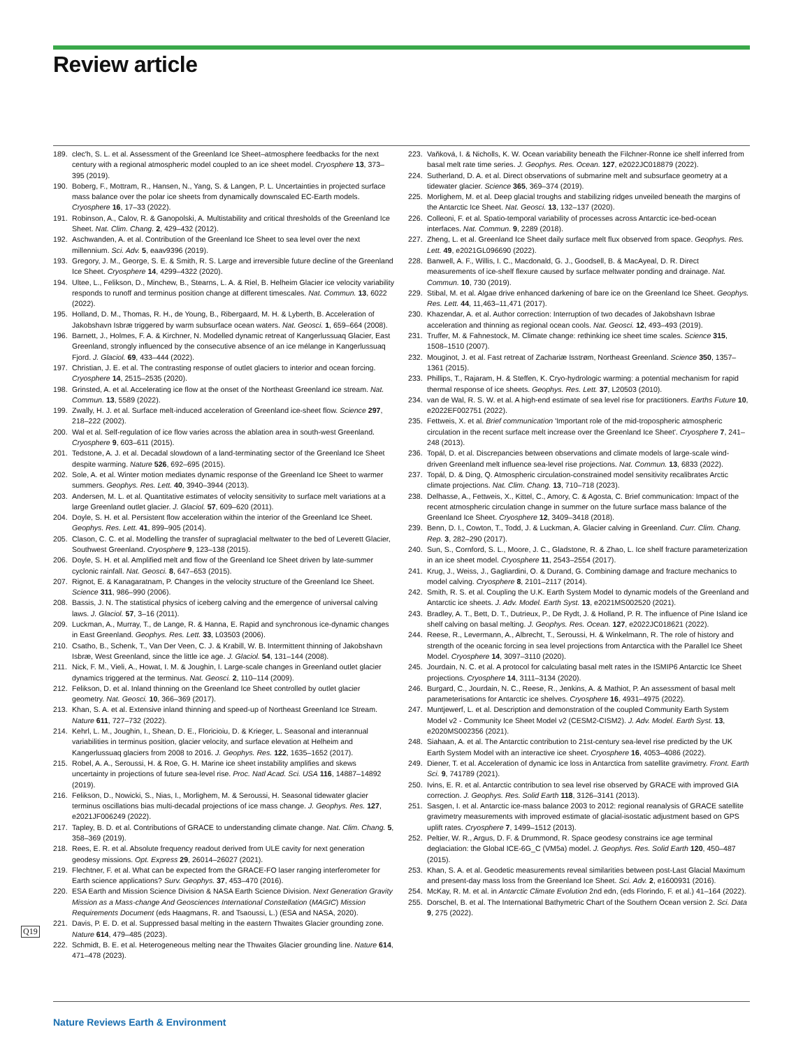Review article
189. clec'h, S. L. et al. Assessment of the Greenland Ice Sheet–atmosphere feedbacks for the next century with a regional atmospheric model coupled to an ice sheet model. Cryosphere 13, 373–395 (2019).
190. Boberg, F., Mottram, R., Hansen, N., Yang, S. & Langen, P. L. Uncertainties in projected surface mass balance over the polar ice sheets from dynamically downscaled EC-Earth models. Cryosphere 16, 17–33 (2022).
191. Robinson, A., Calov, R. & Ganopolski, A. Multistability and critical thresholds of the Greenland Ice Sheet. Nat. Clim. Chang. 2, 429–432 (2012).
192. Aschwanden, A. et al. Contribution of the Greenland Ice Sheet to sea level over the next millennium. Sci. Adv. 5, eaav9396 (2019).
193. Gregory, J. M., George, S. E. & Smith, R. S. Large and irreversible future decline of the Greenland Ice Sheet. Cryosphere 14, 4299–4322 (2020).
194. Ultee, L., Felikson, D., Minchew, B., Stearns, L. A. & Riel, B. Helheim Glacier ice velocity variability responds to runoff and terminus position change at different timescales. Nat. Commun. 13, 6022 (2022).
195. Holland, D. M., Thomas, R. H., de Young, B., Ribergaard, M. H. & Lyberth, B. Acceleration of Jakobshavn Isbræ triggered by warm subsurface ocean waters. Nat. Geosci. 1, 659–664 (2008).
196. Barnett, J., Holmes, F. A. & Kirchner, N. Modelled dynamic retreat of Kangerlussuaq Glacier, East Greenland, strongly influenced by the consecutive absence of an ice mélange in Kangerlussuaq Fjord. J. Glaciol. 69, 433–444 (2022).
197. Christian, J. E. et al. The contrasting response of outlet glaciers to interior and ocean forcing. Cryosphere 14, 2515–2535 (2020).
198. Grinsted, A. et al. Accelerating ice flow at the onset of the Northeast Greenland ice stream. Nat. Commun. 13, 5589 (2022).
199. Zwally, H. J. et al. Surface melt-induced acceleration of Greenland ice-sheet flow. Science 297, 218–222 (2002).
200. Wal et al. Self-regulation of ice flow varies across the ablation area in south-west Greenland. Cryosphere 9, 603–611 (2015).
201. Tedstone, A. J. et al. Decadal slowdown of a land-terminating sector of the Greenland Ice Sheet despite warming. Nature 526, 692–695 (2015).
202. Sole, A. et al. Winter motion mediates dynamic response of the Greenland Ice Sheet to warmer summers. Geophys. Res. Lett. 40, 3940–3944 (2013).
203. Andersen, M. L. et al. Quantitative estimates of velocity sensitivity to surface melt variations at a large Greenland outlet glacier. J. Glaciol. 57, 609–620 (2011).
204. Doyle, S. H. et al. Persistent flow acceleration within the interior of the Greenland Ice Sheet. Geophys. Res. Lett. 41, 899–905 (2014).
205. Clason, C. C. et al. Modelling the transfer of supraglacial meltwater to the bed of Leverett Glacier, Southwest Greenland. Cryosphere 9, 123–138 (2015).
206. Doyle, S. H. et al. Amplified melt and flow of the Greenland Ice Sheet driven by late-summer cyclonic rainfall. Nat. Geosci. 8, 647–653 (2015).
207. Rignot, E. & Kanagaratnam, P. Changes in the velocity structure of the Greenland Ice Sheet. Science 311, 986–990 (2006).
208. Bassis, J. N. The statistical physics of iceberg calving and the emergence of universal calving laws. J. Glaciol. 57, 3–16 (2011).
209. Luckman, A., Murray, T., de Lange, R. & Hanna, E. Rapid and synchronous ice-dynamic changes in East Greenland. Geophys. Res. Lett. 33, L03503 (2006).
210. Csatho, B., Schenk, T., Van Der Veen, C. J. & Krabill, W. B. Intermittent thinning of Jakobshavn Isbræ, West Greenland, since the little ice age. J. Glaciol. 54, 131–144 (2008).
211. Nick, F. M., Vieli, A., Howat, I. M. & Joughin, I. Large-scale changes in Greenland outlet glacier dynamics triggered at the terminus. Nat. Geosci. 2, 110–114 (2009).
212. Felikson, D. et al. Inland thinning on the Greenland Ice Sheet controlled by outlet glacier geometry. Nat. Geosci. 10, 366–369 (2017).
213. Khan, S. A. et al. Extensive inland thinning and speed-up of Northeast Greenland Ice Stream. Nature 611, 727–732 (2022).
214. Kehrl, L. M., Joughin, I., Shean, D. E., Floricioiu, D. & Krieger, L. Seasonal and interannual variabilities in terminus position, glacier velocity, and surface elevation at Helheim and Kangerlussuaq glaciers from 2008 to 2016. J. Geophys. Res. 122, 1635–1652 (2017).
215. Robel, A. A., Seroussi, H. & Roe, G. H. Marine ice sheet instability amplifies and skews uncertainty in projections of future sea-level rise. Proc. Natl Acad. Sci. USA 116, 14887–14892 (2019).
216. Felikson, D., Nowicki, S., Nias, I., Morlighem, M. & Seroussi, H. Seasonal tidewater glacier terminus oscillations bias multi-decadal projections of ice mass change. J. Geophys. Res. 127, e2021JF006249 (2022).
217. Tapley, B. D. et al. Contributions of GRACE to understanding climate change. Nat. Clim. Chang. 5, 358–369 (2019).
218. Rees, E. R. et al. Absolute frequency readout derived from ULE cavity for next generation geodesy missions. Opt. Express 29, 26014–26027 (2021).
219. Flechtner, F. et al. What can be expected from the GRACE-FO laser ranging interferometer for Earth science applications? Surv. Geophys. 37, 453–470 (2016).
220. ESA Earth and Mission Science Division & NASA Earth Science Division. Next Generation Gravity Mission as a Mass-change And Geosciences International Constellation (MAGIC) Mission Requirements Document (eds Haagmans, R. and Tsaoussi, L.) (ESA and NASA, 2020).
221. Davis, P. E. D. et al. Suppressed basal melting in the eastern Thwaites Glacier grounding zone. Nature 614, 479–485 (2023).
222. Schmidt, B. E. et al. Heterogeneous melting near the Thwaites Glacier grounding line. Nature 614, 471–478 (2023).
223. Vaňková, I. & Nicholls, K. W. Ocean variability beneath the Filchner-Ronne ice shelf inferred from basal melt rate time series. J. Geophys. Res. Ocean. 127, e2022JC018879 (2022).
224. Sutherland, D. A. et al. Direct observations of submarine melt and subsurface geometry at a tidewater glacier. Science 365, 369–374 (2019).
225. Morlighem, M. et al. Deep glacial troughs and stabilizing ridges unveiled beneath the margins of the Antarctic Ice Sheet. Nat. Geosci. 13, 132–137 (2020).
226. Colleoni, F. et al. Spatio-temporal variability of processes across Antarctic ice-bed-ocean interfaces. Nat. Commun. 9, 2289 (2018).
227. Zheng, L. et al. Greenland Ice Sheet daily surface melt flux observed from space. Geophys. Res. Lett. 49, e2021GL096690 (2022).
228. Banwell, A. F., Willis, I. C., Macdonald, G. J., Goodsell, B. & MacAyeal, D. R. Direct measurements of ice-shelf flexure caused by surface meltwater ponding and drainage. Nat. Commun. 10, 730 (2019).
229. Stibal, M. et al. Algae drive enhanced darkening of bare ice on the Greenland Ice Sheet. Geophys. Res. Lett. 44, 11,463–11,471 (2017).
230. Khazendar, A. et al. Author correction: Interruption of two decades of Jakobshavn Isbrae acceleration and thinning as regional ocean cools. Nat. Geosci. 12, 493–493 (2019).
231. Truffer, M. & Fahnestock, M. Climate change: rethinking ice sheet time scales. Science 315, 1508–1510 (2007).
232. Mouginot, J. et al. Fast retreat of Zachariæ Isstrøm, Northeast Greenland. Science 350, 1357–1361 (2015).
233. Phillips, T., Rajaram, H. & Steffen, K. Cryo-hydrologic warming: a potential mechanism for rapid thermal response of ice sheets. Geophys. Res. Lett. 37, L20503 (2010).
234. van de Wal, R. S. W. et al. A high-end estimate of sea level rise for practitioners. Earths Future 10, e2022EF002751 (2022).
235. Fettweis, X. et al. Brief communication 'Important role of the mid-tropospheric atmospheric circulation in the recent surface melt increase over the Greenland Ice Sheet'. Cryosphere 7, 241–248 (2013).
236. Topál, D. et al. Discrepancies between observations and climate models of large-scale wind-driven Greenland melt influence sea-level rise projections. Nat. Commun. 13, 6833 (2022).
237. Topál, D. & Ding, Q. Atmospheric circulation-constrained model sensitivity recalibrates Arctic climate projections. Nat. Clim. Chang. 13, 710–718 (2023).
238. Delhasse, A., Fettweis, X., Kittel, C., Amory, C. & Agosta, C. Brief communication: Impact of the recent atmospheric circulation change in summer on the future surface mass balance of the Greenland Ice Sheet. Cryosphere 12, 3409–3418 (2018).
239. Benn, D. I., Cowton, T., Todd, J. & Luckman, A. Glacier calving in Greenland. Curr. Clim. Chang. Rep. 3, 282–290 (2017).
240. Sun, S., Cornford, S. L., Moore, J. C., Gladstone, R. & Zhao, L. Ice shelf fracture parameterization in an ice sheet model. Cryosphere 11, 2543–2554 (2017).
241. Krug, J., Weiss, J., Gagliardini, O. & Durand, G. Combining damage and fracture mechanics to model calving. Cryosphere 8, 2101–2117 (2014).
242. Smith, R. S. et al. Coupling the U.K. Earth System Model to dynamic models of the Greenland and Antarctic ice sheets. J. Adv. Model. Earth Syst. 13, e2021MS002520 (2021).
243. Bradley, A. T., Bett, D. T., Dutrieux, P., De Rydt, J. & Holland, P. R. The influence of Pine Island ice shelf calving on basal melting. J. Geophys. Res. Ocean. 127, e2022JC018621 (2022).
244. Reese, R., Levermann, A., Albrecht, T., Seroussi, H. & Winkelmann, R. The role of history and strength of the oceanic forcing in sea level projections from Antarctica with the Parallel Ice Sheet Model. Cryosphere 14, 3097–3110 (2020).
245. Jourdain, N. C. et al. A protocol for calculating basal melt rates in the ISMIP6 Antarctic Ice Sheet projections. Cryosphere 14, 3111–3134 (2020).
246. Burgard, C., Jourdain, N. C., Reese, R., Jenkins, A. & Mathiot, P. An assessment of basal melt parameterisations for Antarctic ice shelves. Cryosphere 16, 4931–4975 (2022).
247. Muntjewerf, L. et al. Description and demonstration of the coupled Community Earth System Model v2 - Community Ice Sheet Model v2 (CESM2-CISM2). J. Adv. Model. Earth Syst. 13, e2020MS002356 (2021).
248. Siahaan, A. et al. The Antarctic contribution to 21st-century sea-level rise predicted by the UK Earth System Model with an interactive ice sheet. Cryosphere 16, 4053–4086 (2022).
249. Diener, T. et al. Acceleration of dynamic ice loss in Antarctica from satellite gravimetry. Front. Earth Sci. 9, 741789 (2021).
250. Ivins, E. R. et al. Antarctic contribution to sea level rise observed by GRACE with improved GIA correction. J. Geophys. Res. Solid Earth 118, 3126–3141 (2013).
251. Sasgen, I. et al. Antarctic ice-mass balance 2003 to 2012: regional reanalysis of GRACE satellite gravimetry measurements with improved estimate of glacial-isostatic adjustment based on GPS uplift rates. Cryosphere 7, 1499–1512 (2013).
252. Peltier, W. R., Argus, D. F. & Drummond, R. Space geodesy constrains ice age terminal deglaciation: the Global ICE-6G_C (VM5a) model. J. Geophys. Res. Solid Earth 120, 450–487 (2015).
253. Khan, S. A. et al. Geodetic measurements reveal similarities between post-Last Glacial Maximum and present-day mass loss from the Greenland Ice Sheet. Sci. Adv. 2, e1600931 (2016).
254. McKay, R. M. et al. in Antarctic Climate Evolution 2nd edn, (eds Florindo, F. et al.) 41–164 (2022).
255. Dorschel, B. et al. The International Bathymetric Chart of the Southern Ocean version 2. Sci. Data 9, 275 (2022).
Q19
Nature Reviews Earth & Environment